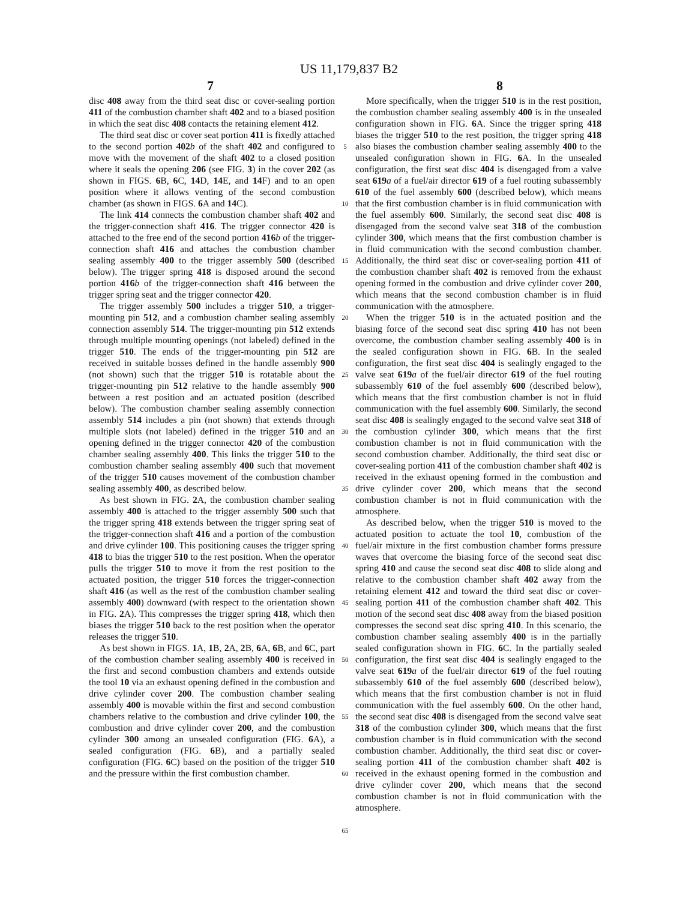US 11,179,837 B2
7 8
disc 408 away from the third seat disc or cover-sealing portion 411 of the combustion chamber shaft 402 and to a biased position in which the seat disc 408 contacts the retaining element 412.
The third seat disc or cover seat portion 411 is fixedly attached to the second portion 402 b of the shaft 402 and configured to move with the movement of the shaft 402 to a closed position where it seals the opening 206 (see FIG. 3) in the cover 202 (as shown in FIGS. 6 B, 6 C, 14 D, 14 E, and 14 F) and to an open position where it allows venting of the second combustion chamber (as shown in FIGS. 6 A and 14 C).
The link 414 connects the combustion chamber shaft 402 and the trigger-connection shaft 416. The trigger connector 420 is attached to the free end of the second portion 416 b of the trigger-connection shaft 416 and attaches the combustion chamber sealing assembly 400 to the trigger assembly 500 (described below). The trigger spring 418 is disposed around the second portion 416 b of the trigger-connection shaft 416 between the trigger spring seat and the trigger connector 420.
The trigger assembly 500 includes a trigger 510, a trigger-mounting pin 512, and a combustion chamber sealing assembly connection assembly 514. The trigger-mounting pin 512 extends through multiple mounting openings (not labeled) defined in the trigger 510. The ends of the trigger-mounting pin 512 are received in suitable bosses defined in the handle assembly 900 (not shown) such that the trigger 510 is rotatable about the trigger-mounting pin 512 relative to the handle assembly 900 between a rest position and an actuated position (described below). The combustion chamber sealing assembly connection assembly 514 includes a pin (not shown) that extends through multiple slots (not labeled) defined in the trigger 510 and an opening defined in the trigger connector 420 of the combustion chamber sealing assembly 400. This links the trigger 510 to the combustion chamber sealing assembly 400 such that movement of the trigger 510 causes movement of the combustion chamber sealing assembly 400, as described below.
As best shown in FIG. 2 A, the combustion chamber sealing assembly 400 is attached to the trigger assembly 500 such that the trigger spring 418 extends between the trigger spring seat of the trigger-connection shaft 416 and a portion of the combustion and drive cylinder 100. This positioning causes the trigger spring 418 to bias the trigger 510 to the rest position. When the operator pulls the trigger 510 to move it from the rest position to the actuated position, the trigger 510 forces the trigger-connection shaft 416 (as well as the rest of the combustion chamber sealing assembly 400) downward (with respect to the orientation shown in FIG. 2 A). This compresses the trigger spring 418, which then biases the trigger 510 back to the rest position when the operator releases the trigger 510.
As best shown in FIGS. 1 A, 1 B, 2 A, 2 B, 6 A, 6 B, and 6 C, part of the combustion chamber sealing assembly 400 is received in the first and second combustion chambers and extends outside the tool 10 via an exhaust opening defined in the combustion and drive cylinder cover 200. The combustion chamber sealing assembly 400 is movable within the first and second combustion chambers relative to the combustion and drive cylinder 100, the combustion and drive cylinder cover 200, and the combustion cylinder 300 among an unsealed configuration (FIG. 6 A), a sealed configuration (FIG. 6 B), and a partially sealed configuration (FIG. 6 C) based on the position of the trigger 510 and the pressure within the first combustion chamber.
5
10
15
20
25
30
35
40
45
50
55
60
65
More specifically, when the trigger 510 is in the rest position, the combustion chamber sealing assembly 400 is in the unsealed configuration shown in FIG. 6 A. Since the trigger spring 418 biases the trigger 510 to the rest position, the trigger spring 418 also biases the combustion chamber sealing assembly 400 to the unsealed configuration shown in FIG. 6 A. In the unsealed configuration, the first seat disc 404 is disengaged from a valve seat 619 a of a fuel/air director 619 of a fuel routing subassembly 610 of the fuel assembly 600 (described below), which means that the first combustion chamber is in fluid communication with the fuel assembly 600. Similarly, the second seat disc 408 is disengaged from the second valve seat 318 of the combustion cylinder 300, which means that the first combustion chamber is in fluid communication with the second combustion chamber. Additionally, the third seat disc or cover-sealing portion 411 of the combustion chamber shaft 402 is removed from the exhaust opening formed in the combustion and drive cylinder cover 200, which means that the second combustion chamber is in fluid communication with the atmosphere.
When the trigger 510 is in the actuated position and the biasing force of the second seat disc spring 410 has not been overcome, the combustion chamber sealing assembly 400 is in the sealed configuration shown in FIG. 6 B. In the sealed configuration, the first seat disc 404 is sealingly engaged to the valve seat 619 a of the fuel/air director 619 of the fuel routing subassembly 610 of the fuel assembly 600 (described below), which means that the first combustion chamber is not in fluid communication with the fuel assembly 600. Similarly, the second seat disc 408 is sealingly engaged to the second valve seat 318 of the combustion cylinder 300, which means that the first combustion chamber is not in fluid communication with the second combustion chamber. Additionally, the third seat disc or cover-sealing portion 411 of the combustion chamber shaft 402 is received in the exhaust opening formed in the combustion and drive cylinder cover 200, which means that the second combustion chamber is not in fluid communication with the atmosphere.
As described below, when the trigger 510 is moved to the actuated position to actuate the tool 10, combustion of the fuel/air mixture in the first combustion chamber forms pressure waves that overcome the biasing force of the second seat disc spring 410 and cause the second seat disc 408 to slide along and relative to the combustion chamber shaft 402 away from the retaining element 412 and toward the third seat disc or cover-sealing portion 411 of the combustion chamber shaft 402. This motion of the second seat disc 408 away from the biased position compresses the second seat disc spring 410. In this scenario, the combustion chamber sealing assembly 400 is in the partially sealed configuration shown in FIG. 6 C. In the partially sealed configuration, the first seat disc 404 is sealingly engaged to the valve seat 619 a of the fuel/air director 619 of the fuel routing subassembly 610 of the fuel assembly 600 (described below), which means that the first combustion chamber is not in fluid communication with the fuel assembly 600. On the other hand, the second seat disc 408 is disengaged from the second valve seat 318 of the combustion cylinder 300, which means that the first combustion chamber is in fluid communication with the second combustion chamber. Additionally, the third seat disc or cover-sealing portion 411 of the combustion chamber shaft 402 is received in the exhaust opening formed in the combustion and drive cylinder cover 200, which means that the second combustion chamber is not in fluid communication with the atmosphere.